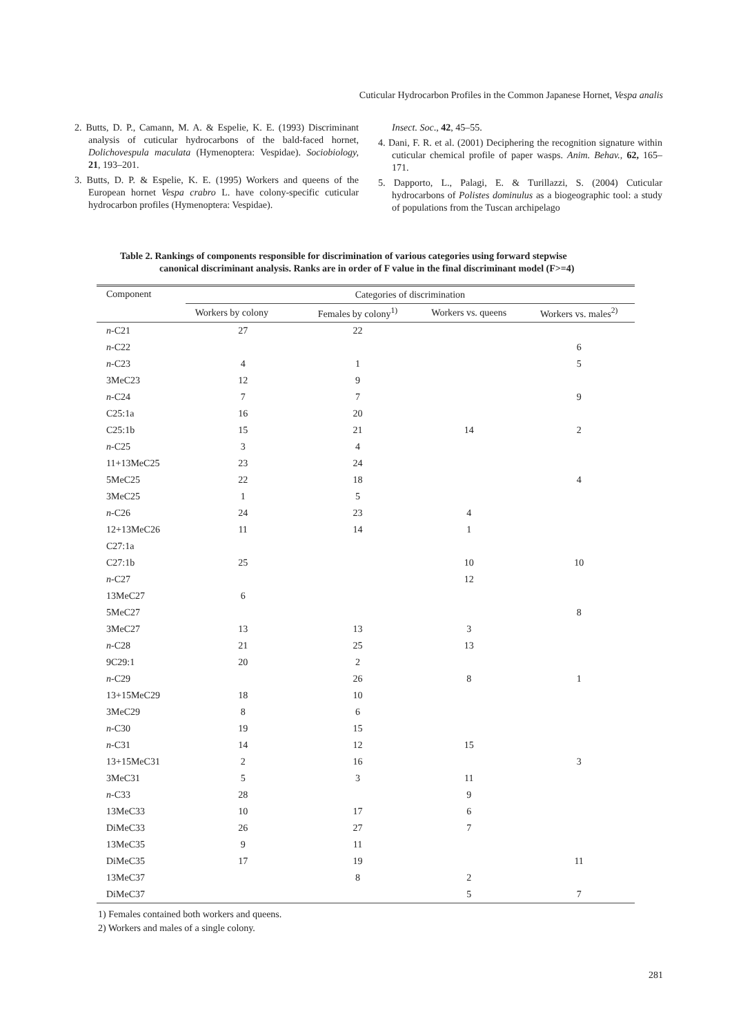Cuticular Hydrocarbon Profiles in the Common Japanese Hornet, Vespa analis
2. Butts, D. P., Camann, M. A. & Espelie, K. E. (1993) Discriminant analysis of cuticular hydrocarbons of the bald-faced hornet, Dolichovespula maculata (Hymenoptera: Vespidae). Sociobiology, 21, 193–201.
3. Butts, D. P. & Espelie, K. E. (1995) Workers and queens of the European hornet Vespa crabro L. have colony-specific cuticular hydrocarbon profiles (Hymenoptera: Vespidae).
Insect. Soc., 42, 45–55.
4. Dani, F. R. et al. (2001) Deciphering the recognition signature within cuticular chemical profile of paper wasps. Anim. Behav., 62, 165–171.
5. Dapporto, L., Palagi, E. & Turillazzi, S. (2004) Cuticular hydrocarbons of Polistes dominulus as a biogeographic tool: a study of populations from the Tuscan archipelago
Table 2. Rankings of components responsible for discrimination of various categories using forward stepwise
canonical discriminant analysis. Ranks are in order of F value in the final discriminant model (F>=4)
| Component | Categories of discrimination | | | |
| --- | --- | --- | --- | --- |
| | Workers by colony | Females by colony<sup>1)</sup> | Workers vs. queens | Workers vs. males<sup>2)</sup> |
| n -C21 | 27 | 22 | | |
| n -C22 | | | | 6 |
| n -C23 | 4 | 1 | | 5 |
| 3MeC23 | 12 | 9 | | |
| n -C24 | 7 | 7 | | 9 |
| C25:1a | 16 | 20 | | |
| C25:1b | 15 | 21 | 14 | 2 |
| n -C25 | 3 | 4 | | |
| 11+13MeC25 | 23 | 24 | | |
| 5MeC25 | 22 | 18 | | 4 |
| 3MeC25 | 1 | 5 | | |
| n -C26 | 24 | 23 | 4 | |
| 12+13MeC26 | 11 | 14 | 1 | |
| C27:1a | | | | |
| C27:1b | 25 | | 10 | 10 |
| n -C27 | | | 12 | |
| 13MeC27 | 6 | | | |
| 5MeC27 | | | | 8 |
| 3MeC27 | 13 | 13 | 3 | |
| n -C28 | 21 | 25 | 13 | |
| 9C29:1 | 20 | 2 | | |
| n -C29 | | 26 | 8 | 1 |
| 13+15MeC29 | 18 | 10 | | |
| 3MeC29 | 8 | 6 | | |
| n -C30 | 19 | 15 | | |
| n -C31 | 14 | 12 | 15 | |
| 13+15MeC31 | 2 | 16 | | 3 |
| 3MeC31 | 5 | 3 | 11 | |
| n -C33 | 28 | | 9 | |
| 13MeC33 | 10 | 17 | 6 | |
| DiMeC33 | 26 | 27 | 7 | |
| 13MeC35 | 9 | 11 | | |
| DiMeC35 | 17 | 19 | | 11 |
| 13MeC37 | | 8 | 2 | |
| DiMeC37 | | | 5 | 7 |
1) Females contained both workers and queens.
2) Workers and males of a single colony.
281